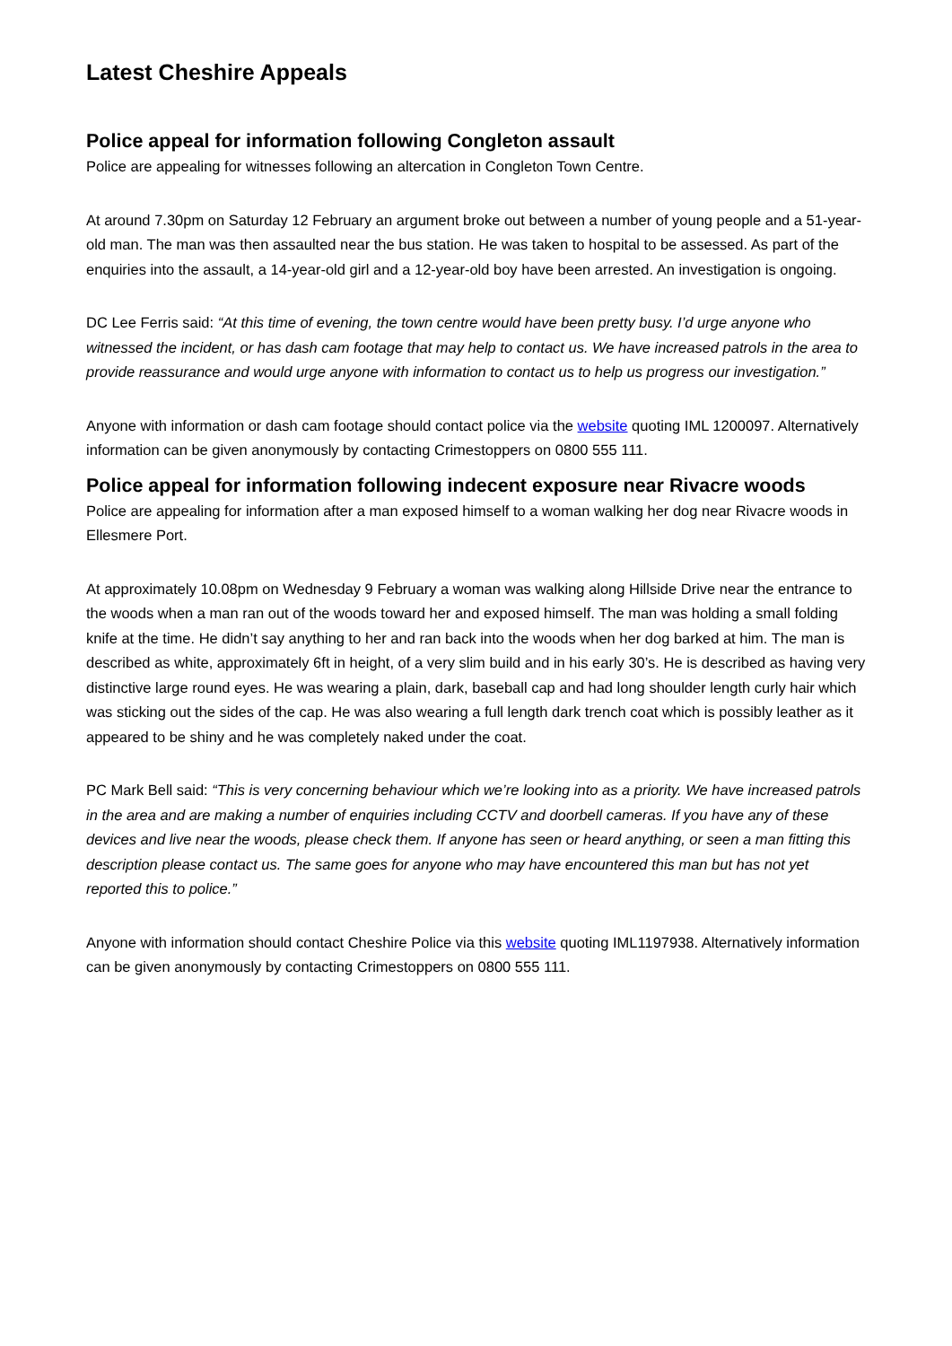Latest Cheshire Appeals
Police appeal for information following Congleton assault
Police are appealing for witnesses following an altercation in Congleton Town Centre.
At around 7.30pm on Saturday 12 February an argument broke out between a number of young people and a 51-year-old man. The man was then assaulted near the bus station. He was taken to hospital to be assessed. As part of the enquiries into the assault, a 14-year-old girl and a 12-year-old boy have been arrested. An investigation is ongoing.
DC Lee Ferris said: “At this time of evening, the town centre would have been pretty busy. I’d urge anyone who witnessed the incident, or has dash cam footage that may help to contact us. We have increased patrols in the area to provide reassurance and would urge anyone with information to contact us to help us progress our investigation.”
Anyone with information or dash cam footage should contact police via the website quoting IML 1200097. Alternatively information can be given anonymously by contacting Crimestoppers on 0800 555 111.
Police appeal for information following indecent exposure near Rivacre woods
Police are appealing for information after a man exposed himself to a woman walking her dog near Rivacre woods in Ellesmere Port.
At approximately 10.08pm on Wednesday 9 February a woman was walking along Hillside Drive near the entrance to the woods when a man ran out of the woods toward her and exposed himself. The man was holding a small folding knife at the time. He didn’t say anything to her and ran back into the woods when her dog barked at him. The man is described as white, approximately 6ft in height, of a very slim build and in his early 30’s. He is described as having very distinctive large round eyes. He was wearing a plain, dark, baseball cap and had long shoulder length curly hair which was sticking out the sides of the cap. He was also wearing a full length dark trench coat which is possibly leather as it appeared to be shiny and he was completely naked under the coat.
PC Mark Bell said: “This is very concerning behaviour which we’re looking into as a priority. We have increased patrols in the area and are making a number of enquiries including CCTV and doorbell cameras. If you have any of these devices and live near the woods, please check them. If anyone has seen or heard anything, or seen a man fitting this description please contact us. The same goes for anyone who may have encountered this man but has not yet reported this to police.”
Anyone with information should contact Cheshire Police via this website quoting IML1197938. Alternatively information can be given anonymously by contacting Crimestoppers on 0800 555 111.